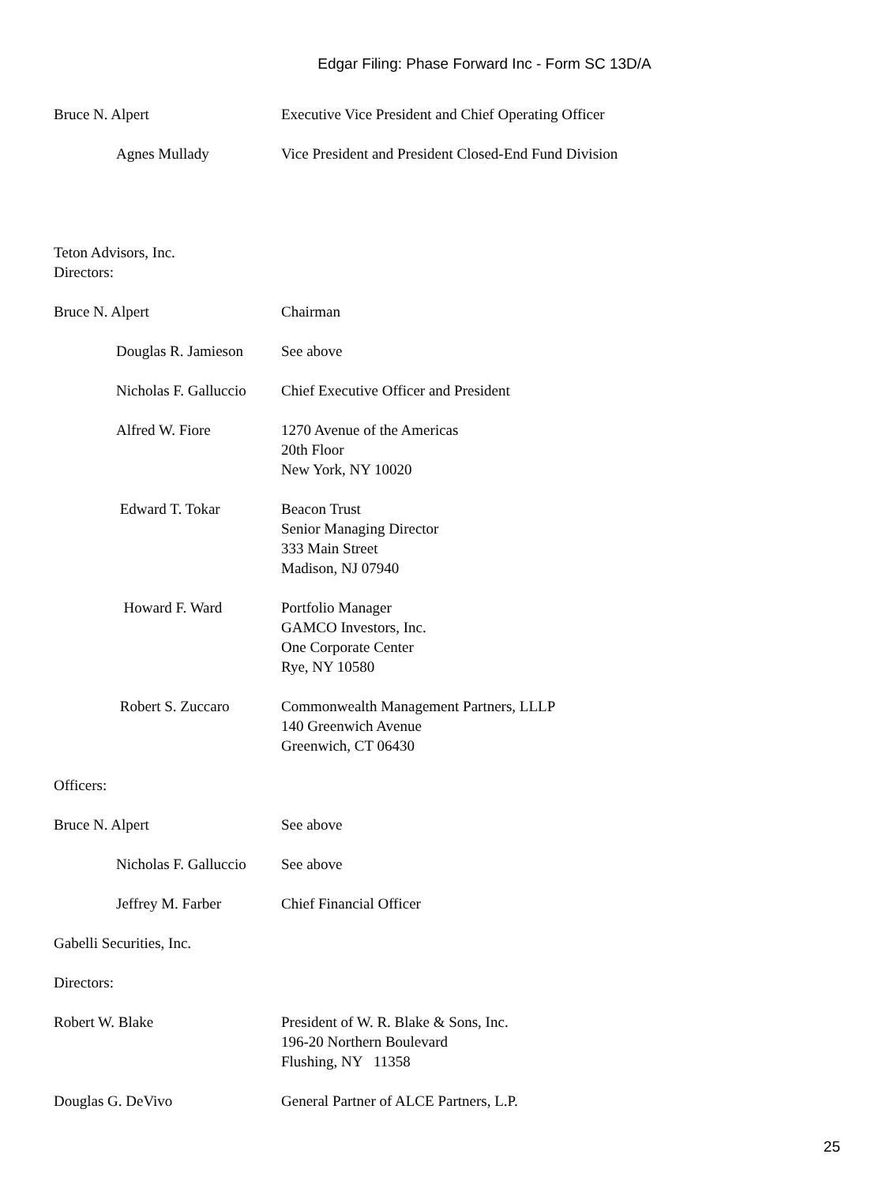Edgar Filing: Phase Forward Inc - Form SC 13D/A
| Bruce N. Alpert | Executive Vice President and Chief Operating Officer |
| Agnes Mullady | Vice President and President Closed-End Fund Division |
| Teton Advisors, Inc. Directors: | |
| Bruce N. Alpert | Chairman |
| Douglas R. Jamieson | See above |
| Nicholas F. Galluccio | Chief Executive Officer and President |
| Alfred W. Fiore | 1270 Avenue of the Americas 20th Floor New York, NY 10020 |
| Edward T. Tokar | Beacon Trust Senior Managing Director 333 Main Street Madison, NJ 07940 |
| Howard F. Ward | Portfolio Manager GAMCO Investors, Inc. One Corporate Center Rye, NY 10580 |
| Robert S. Zuccaro | Commonwealth Management Partners, LLLP 140 Greenwich Avenue Greenwich, CT 06430 |
| Officers: | |
| Bruce N. Alpert | See above |
| Nicholas F. Galluccio | See above |
| Jeffrey M. Farber | Chief Financial Officer |
| Gabelli Securities, Inc. | |
| Directors: | |
| Robert W. Blake | President of W. R. Blake & Sons, Inc. 196-20 Northern Boulevard Flushing, NY 11358 |
| Douglas G. DeVivo | General Partner of ALCE Partners, L.P. |
25